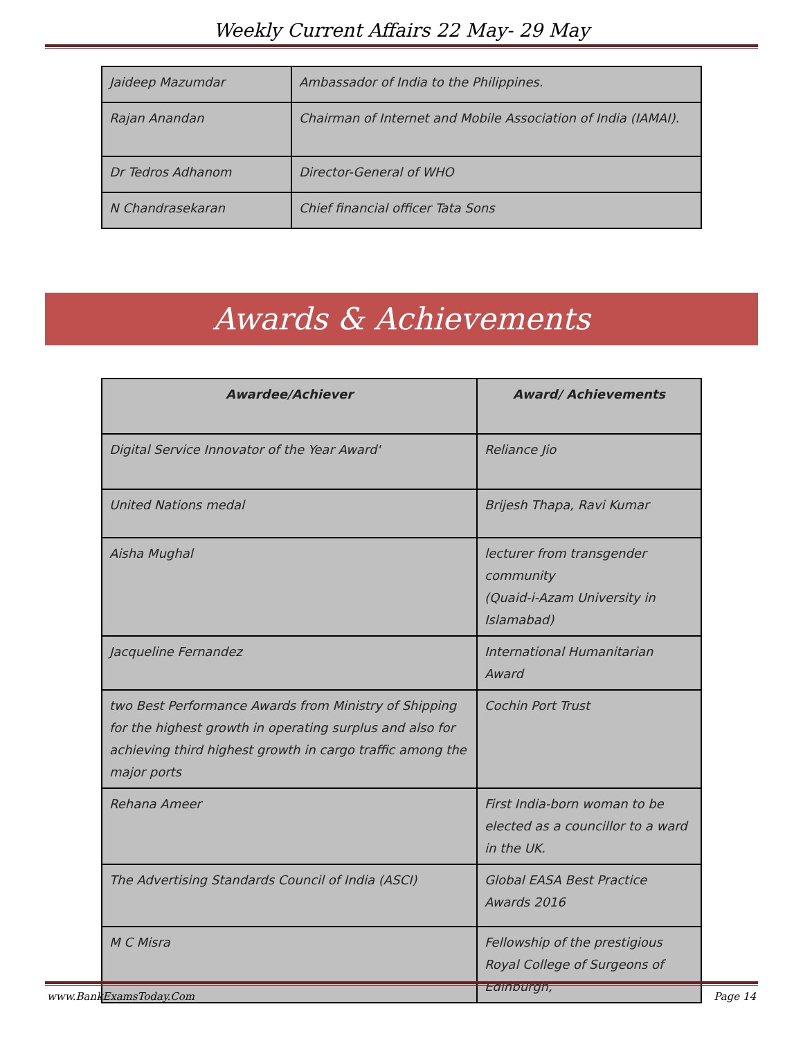Weekly Current Affairs 22 May- 29 May
| Jaideep Mazumdar | Ambassador of India to the Philippines. |
| Rajan Anandan | Chairman of Internet and Mobile Association of India (IAMAI). |
| Dr Tedros Adhanom | Director-General of WHO |
| N Chandrasekaran | Chief financial officer Tata Sons |
Awards & Achievements
| Awardee/Achiever | Award/ Achievements |
| --- | --- |
| Digital Service Innovator of the Year Award' | Reliance Jio |
| United Nations medal | Brijesh Thapa, Ravi Kumar |
| Aisha Mughal | lecturer from transgender community (Quaid-i-Azam University in Islamabad) |
| Jacqueline Fernandez | International Humanitarian Award |
| two Best Performance Awards from Ministry of Shipping for the highest growth in operating surplus and also for achieving third highest growth in cargo traffic among the major ports | Cochin Port Trust |
| Rehana Ameer | First India-born woman to be elected as a councillor to a ward in the UK. |
| The Advertising Standards Council of India (ASCI) | Global EASA Best Practice Awards 2016 |
| M C Misra | Fellowship of the prestigious Royal College of Surgeons of Edinburgh, |
www.BankExamsToday.Com Page 14